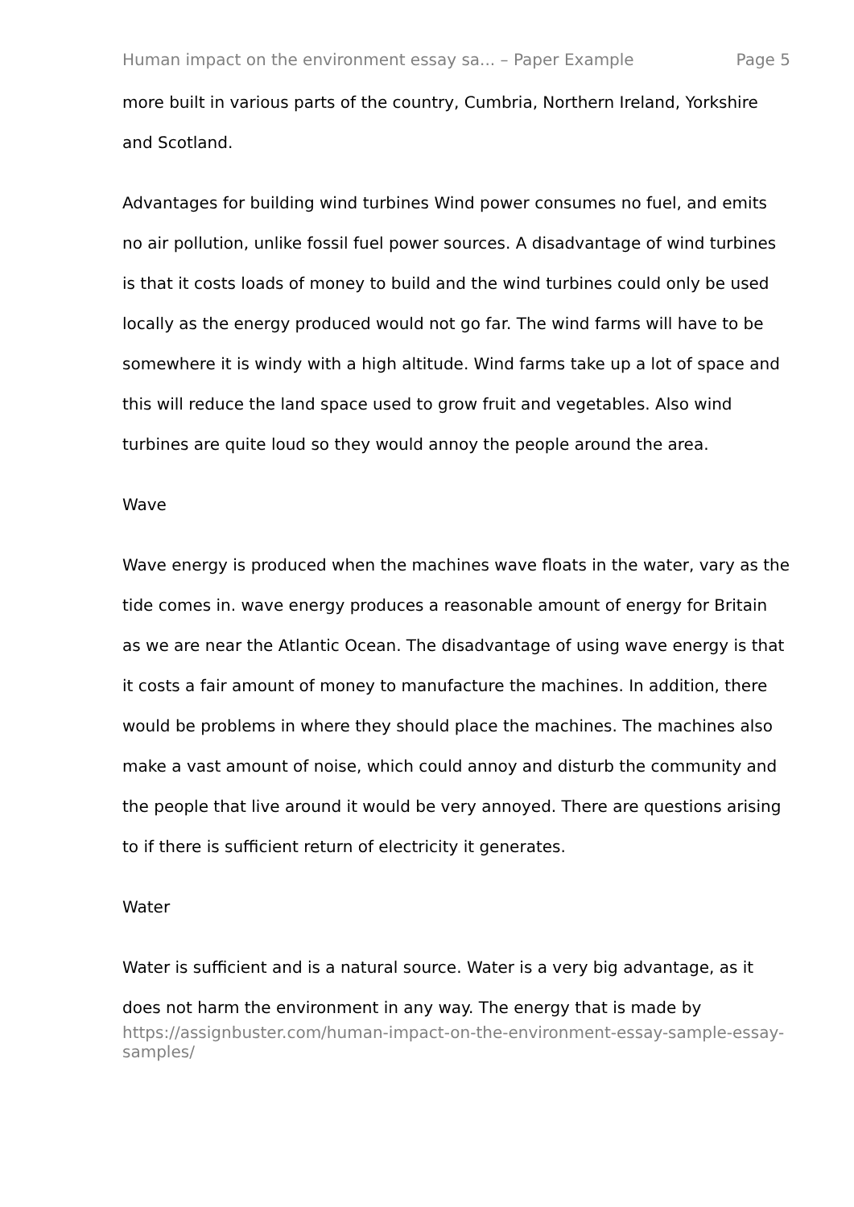Human impact on the environment essay sa... – Paper Example Page 5
more built in various parts of the country, Cumbria, Northern Ireland, Yorkshire and Scotland.
Advantages for building wind turbines Wind power consumes no fuel, and emits no air pollution, unlike fossil fuel power sources. A disadvantage of wind turbines is that it costs loads of money to build and the wind turbines could only be used locally as the energy produced would not go far. The wind farms will have to be somewhere it is windy with a high altitude. Wind farms take up a lot of space and this will reduce the land space used to grow fruit and vegetables. Also wind turbines are quite loud so they would annoy the people around the area.
Wave
Wave energy is produced when the machines wave floats in the water, vary as the tide comes in. wave energy produces a reasonable amount of energy for Britain as we are near the Atlantic Ocean. The disadvantage of using wave energy is that it costs a fair amount of money to manufacture the machines. In addition, there would be problems in where they should place the machines. The machines also make a vast amount of noise, which could annoy and disturb the community and the people that live around it would be very annoyed. There are questions arising to if there is sufficient return of electricity it generates.
Water
Water is sufficient and is a natural source. Water is a very big advantage, as it does not harm the environment in any way. The energy that is made by
https://assignbuster.com/human-impact-on-the-environment-essay-sample-essay-samples/